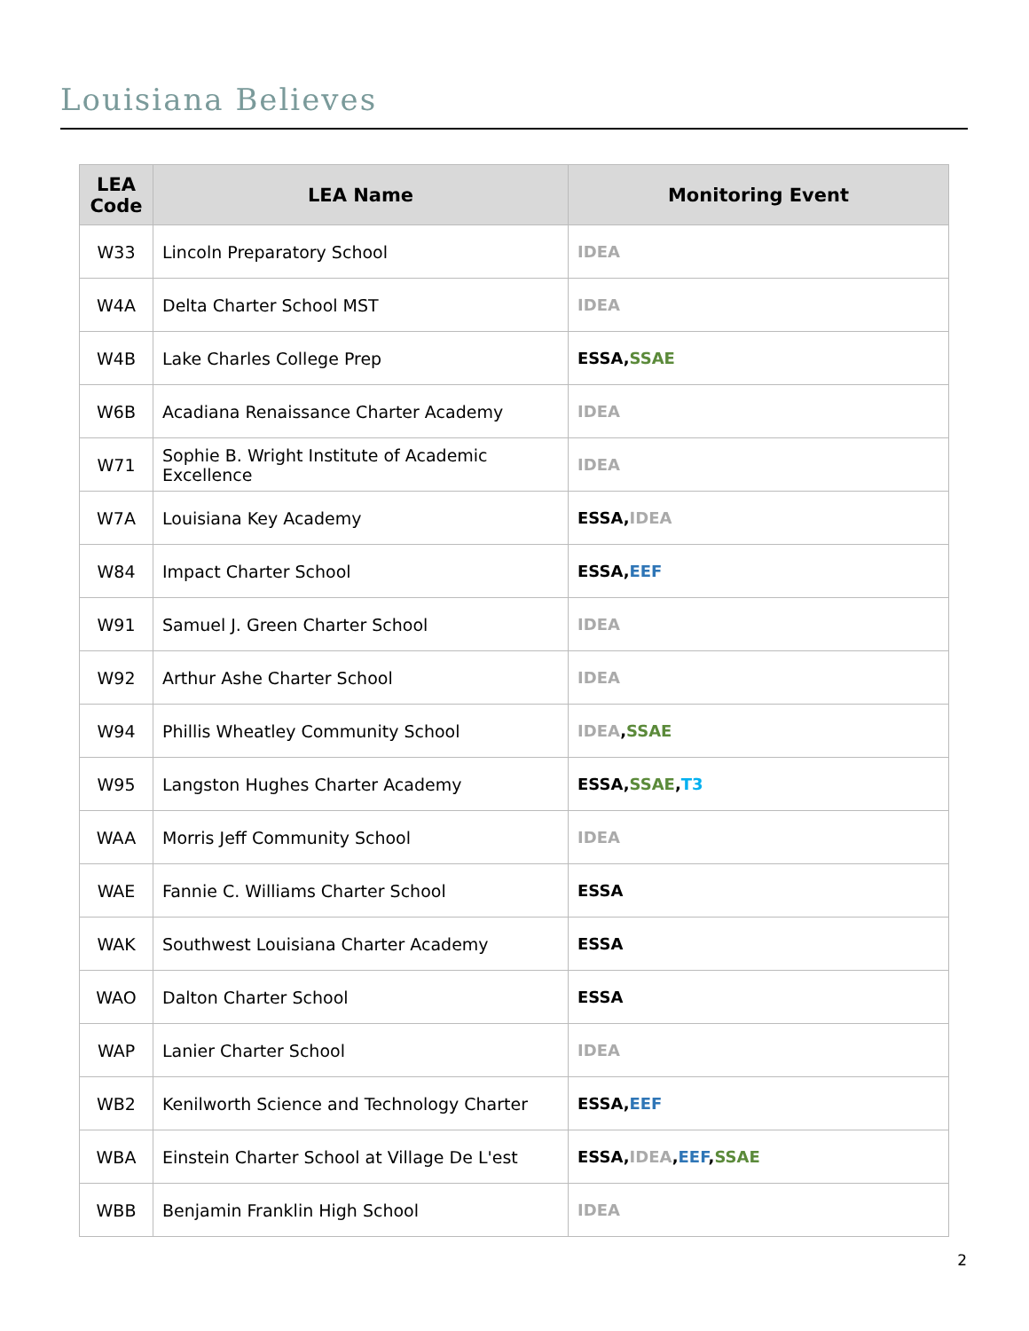Louisiana Believes
| LEA Code | LEA Name | Monitoring Event |
| --- | --- | --- |
| W33 | Lincoln Preparatory School | IDEA |
| W4A | Delta Charter School MST | IDEA |
| W4B | Lake Charles College Prep | ESSA, SSAE |
| W6B | Acadiana Renaissance Charter Academy | IDEA |
| W71 | Sophie B. Wright Institute of Academic Excellence | IDEA |
| W7A | Louisiana Key Academy | ESSA, IDEA |
| W84 | Impact Charter School | ESSA, EEF |
| W91 | Samuel J. Green Charter School | IDEA |
| W92 | Arthur Ashe Charter School | IDEA |
| W94 | Phillis Wheatley Community School | IDEA , SSAE |
| W95 | Langston Hughes Charter Academy | ESSA, SSAE , T3 |
| WAA | Morris Jeff Community School | IDEA |
| WAE | Fannie C. Williams Charter School | ESSA |
| WAK | Southwest Louisiana Charter Academy | ESSA |
| WAO | Dalton Charter School | ESSA |
| WAP | Lanier Charter School | IDEA |
| WB2 | Kenilworth Science and Technology Charter | ESSA, EEF |
| WBA | Einstein Charter School at Village De L'est | ESSA, IDEA , EEF , SSAE |
| WBB | Benjamin Franklin High School | IDEA |
2